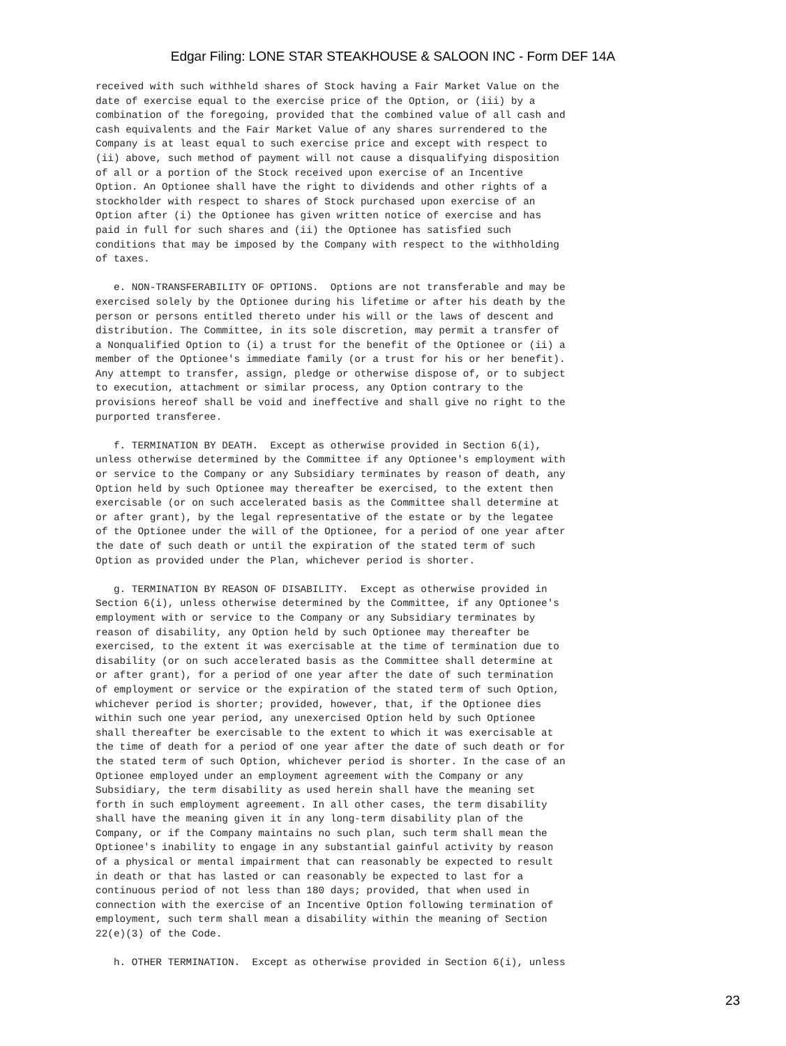Edgar Filing: LONE STAR STEAKHOUSE & SALOON INC - Form DEF 14A
received with such withheld shares of Stock having a Fair Market Value on the
date of exercise equal to the exercise price of the Option, or (iii) by a
combination of the foregoing, provided that the combined value of all cash and
cash equivalents and the Fair Market Value of any shares surrendered to the
Company is at least equal to such exercise price and except with respect to
(ii) above, such method of payment will not cause a disqualifying disposition
of all or a portion of the Stock received upon exercise of an Incentive
Option. An Optionee shall have the right to dividends and other rights of a
stockholder with respect to shares of Stock purchased upon exercise of an
Option after (i) the Optionee has given written notice of exercise and has
paid in full for such shares and (ii) the Optionee has satisfied such
conditions that may be imposed by the Company with respect to the withholding
of taxes.

   e. NON-TRANSFERABILITY OF OPTIONS.  Options are not transferable and may be
exercised solely by the Optionee during his lifetime or after his death by the
person or persons entitled thereto under his will or the laws of descent and
distribution. The Committee, in its sole discretion, may permit a transfer of
a Nonqualified Option to (i) a trust for the benefit of the Optionee or (ii) a
member of the Optionee's immediate family (or a trust for his or her benefit).
Any attempt to transfer, assign, pledge or otherwise dispose of, or to subject
to execution, attachment or similar process, any Option contrary to the
provisions hereof shall be void and ineffective and shall give no right to the
purported transferee.

   f. TERMINATION BY DEATH.  Except as otherwise provided in Section 6(i),
unless otherwise determined by the Committee if any Optionee's employment with
or service to the Company or any Subsidiary terminates by reason of death, any
Option held by such Optionee may thereafter be exercised, to the extent then
exercisable (or on such accelerated basis as the Committee shall determine at
or after grant), by the legal representative of the estate or by the legatee
of the Optionee under the will of the Optionee, for a period of one year after
the date of such death or until the expiration of the stated term of such
Option as provided under the Plan, whichever period is shorter.

   g. TERMINATION BY REASON OF DISABILITY.  Except as otherwise provided in
Section 6(i), unless otherwise determined by the Committee, if any Optionee's
employment with or service to the Company or any Subsidiary terminates by
reason of disability, any Option held by such Optionee may thereafter be
exercised, to the extent it was exercisable at the time of termination due to
disability (or on such accelerated basis as the Committee shall determine at
or after grant), for a period of one year after the date of such termination
of employment or service or the expiration of the stated term of such Option,
whichever period is shorter; provided, however, that, if the Optionee dies
within such one year period, any unexercised Option held by such Optionee
shall thereafter be exercisable to the extent to which it was exercisable at
the time of death for a period of one year after the date of such death or for
the stated term of such Option, whichever period is shorter. In the case of an
Optionee employed under an employment agreement with the Company or any
Subsidiary, the term disability as used herein shall have the meaning set
forth in such employment agreement. In all other cases, the term disability
shall have the meaning given it in any long-term disability plan of the
Company, or if the Company maintains no such plan, such term shall mean the
Optionee's inability to engage in any substantial gainful activity by reason
of a physical or mental impairment that can reasonably be expected to result
in death or that has lasted or can reasonably be expected to last for a
continuous period of not less than 180 days; provided, that when used in
connection with the exercise of an Incentive Option following termination of
employment, such term shall mean a disability within the meaning of Section
22(e)(3) of the Code.

   h. OTHER TERMINATION.  Except as otherwise provided in Section 6(i), unless
23